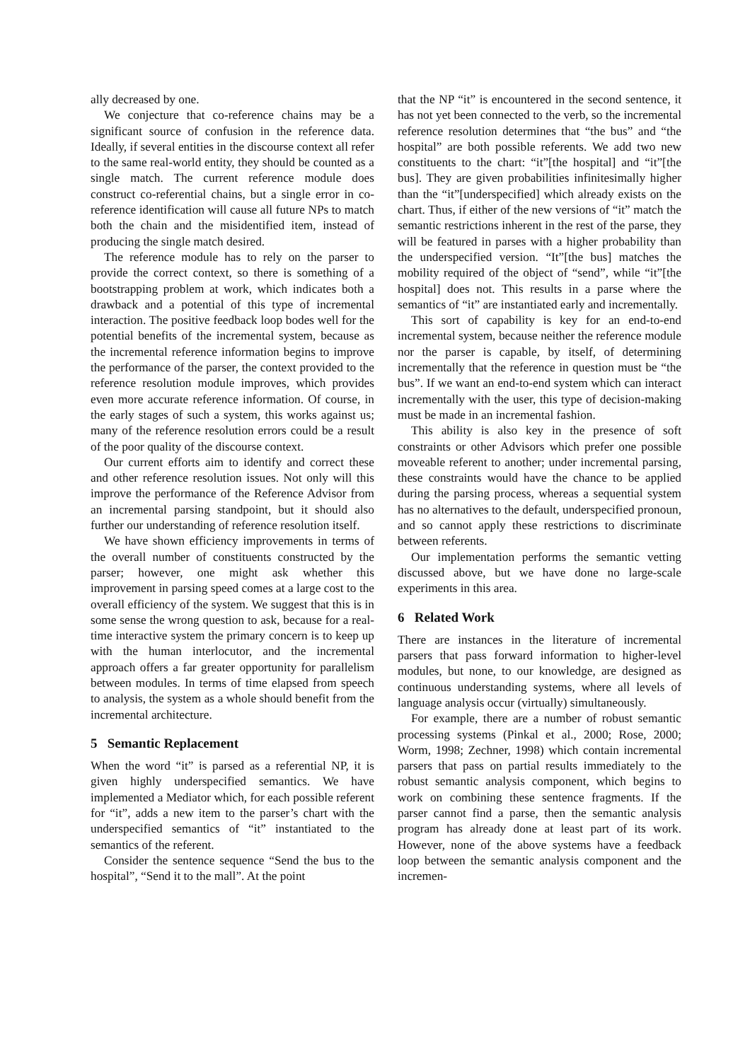ally decreased by one.
We conjecture that co-reference chains may be a significant source of confusion in the reference data. Ideally, if several entities in the discourse context all refer to the same real-world entity, they should be counted as a single match. The current reference module does construct co-referential chains, but a single error in co-reference identification will cause all future NPs to match both the chain and the misidentified item, instead of producing the single match desired.
The reference module has to rely on the parser to provide the correct context, so there is something of a bootstrapping problem at work, which indicates both a drawback and a potential of this type of incremental interaction. The positive feedback loop bodes well for the potential benefits of the incremental system, because as the incremental reference information begins to improve the performance of the parser, the context provided to the reference resolution module improves, which provides even more accurate reference information. Of course, in the early stages of such a system, this works against us; many of the reference resolution errors could be a result of the poor quality of the discourse context.
Our current efforts aim to identify and correct these and other reference resolution issues. Not only will this improve the performance of the Reference Advisor from an incremental parsing standpoint, but it should also further our understanding of reference resolution itself.
We have shown efficiency improvements in terms of the overall number of constituents constructed by the parser; however, one might ask whether this improvement in parsing speed comes at a large cost to the overall efficiency of the system. We suggest that this is in some sense the wrong question to ask, because for a real-time interactive system the primary concern is to keep up with the human interlocutor, and the incremental approach offers a far greater opportunity for parallelism between modules. In terms of time elapsed from speech to analysis, the system as a whole should benefit from the incremental architecture.
5 Semantic Replacement
When the word “it” is parsed as a referential NP, it is given highly underspecified semantics. We have implemented a Mediator which, for each possible referent for “it”, adds a new item to the parser’s chart with the underspecified semantics of “it” instantiated to the semantics of the referent.
Consider the sentence sequence “Send the bus to the hospital”, “Send it to the mall”. At the point
that the NP “it” is encountered in the second sentence, it has not yet been connected to the verb, so the incremental reference resolution determines that “the bus” and “the hospital” are both possible referents. We add two new constituents to the chart: “it”[the hospital] and “it”[the bus]. They are given probabilities infinitesimally higher than the “it”[underspecified] which already exists on the chart. Thus, if either of the new versions of “it” match the semantic restrictions inherent in the rest of the parse, they will be featured in parses with a higher probability than the underspecified version. “It”[the bus] matches the mobility required of the object of “send”, while “it”[the hospital] does not. This results in a parse where the semantics of “it” are instantiated early and incrementally.
This sort of capability is key for an end-to-end incremental system, because neither the reference module nor the parser is capable, by itself, of determining incrementally that the reference in question must be “the bus”. If we want an end-to-end system which can interact incrementally with the user, this type of decision-making must be made in an incremental fashion.
This ability is also key in the presence of soft constraints or other Advisors which prefer one possible moveable referent to another; under incremental parsing, these constraints would have the chance to be applied during the parsing process, whereas a sequential system has no alternatives to the default, underspecified pronoun, and so cannot apply these restrictions to discriminate between referents.
Our implementation performs the semantic vetting discussed above, but we have done no large-scale experiments in this area.
6 Related Work
There are instances in the literature of incremental parsers that pass forward information to higher-level modules, but none, to our knowledge, are designed as continuous understanding systems, where all levels of language analysis occur (virtually) simultaneously.
For example, there are a number of robust semantic processing systems (Pinkal et al., 2000; Rose, 2000; Worm, 1998; Zechner, 1998) which contain incremental parsers that pass on partial results immediately to the robust semantic analysis component, which begins to work on combining these sentence fragments. If the parser cannot find a parse, then the semantic analysis program has already done at least part of its work. However, none of the above systems have a feedback loop between the semantic analysis component and the incremen-